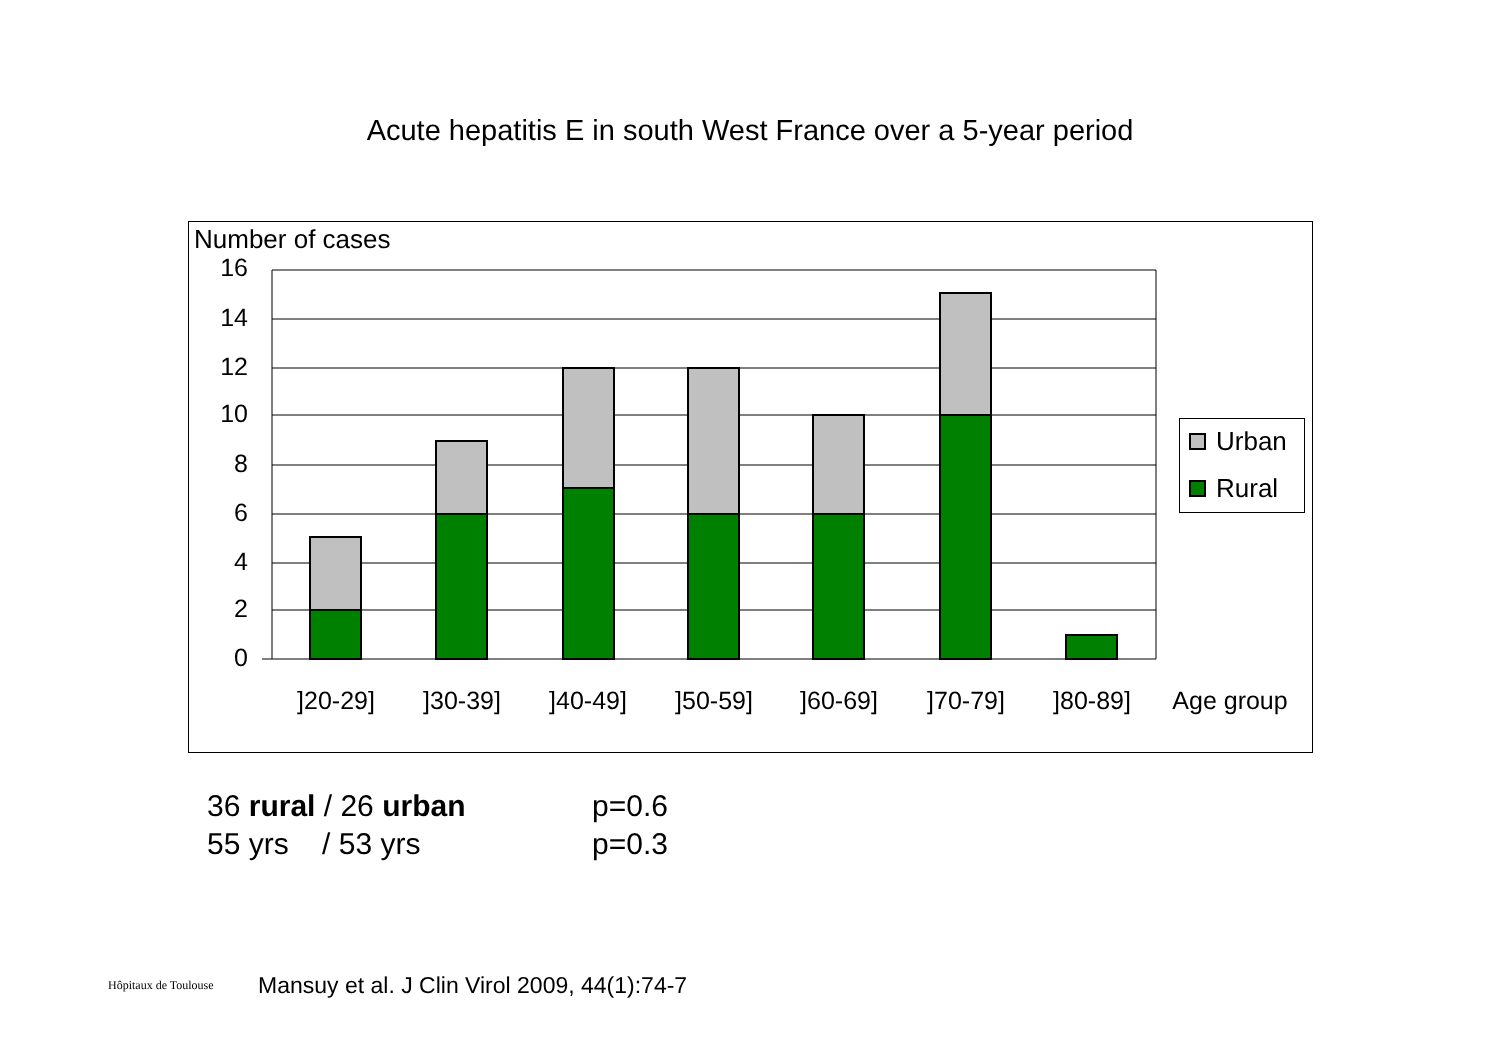Acute hepatitis E in south West France over a 5-year period
Number of cases
16
14
12
10
8
6
4
2
0
]20-29]
]30-39]
]40-49]
]50-59]
]60-69]
]70-79]
]80-89]
Age group
Urban
Rural
36 rural / 26 urban p=0.6
55 yrs / 53 yrs p=0.3
Hôpitaux de Toulouse
Mansuy et al. J Clin Virol 2009, 44(1):74-7